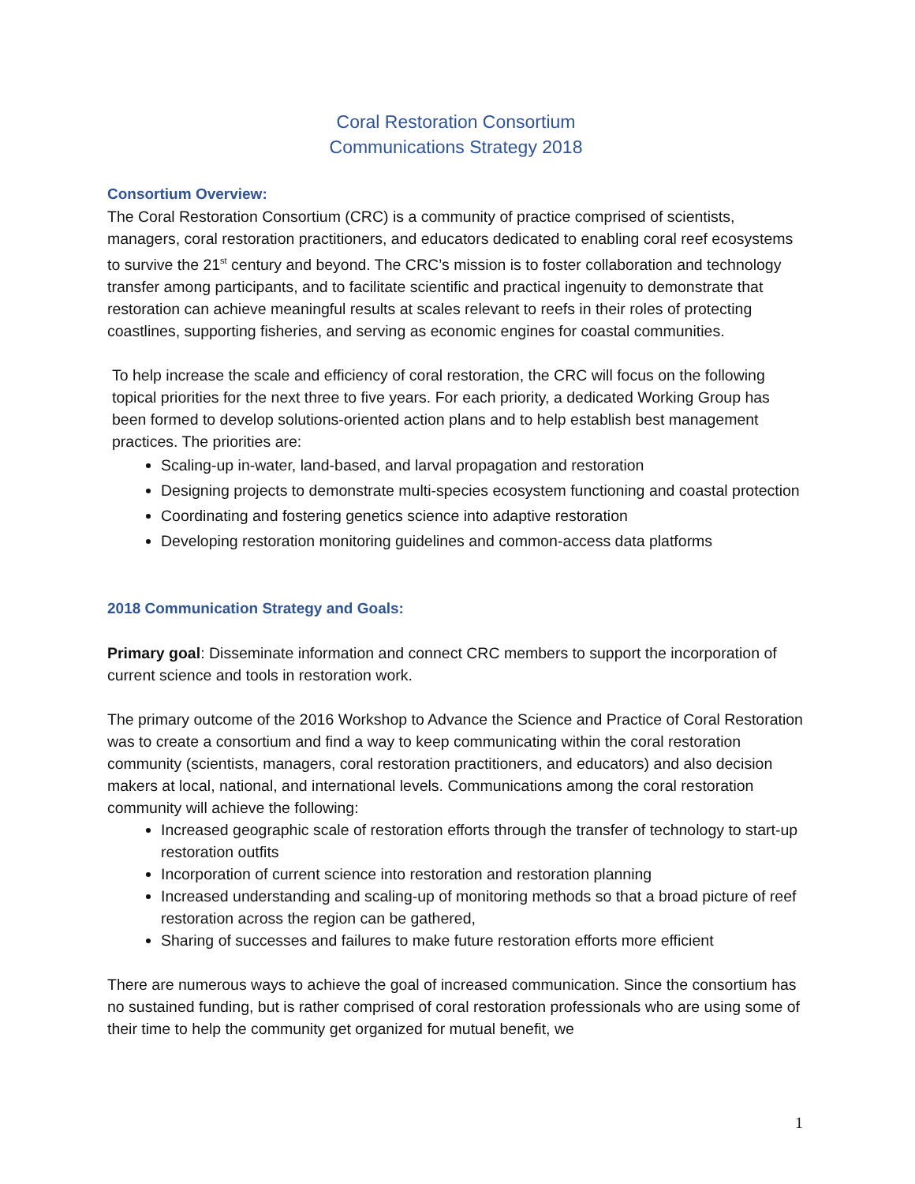Coral Restoration Consortium
Communications Strategy 2018
Consortium Overview:
The Coral Restoration Consortium (CRC) is a community of practice comprised of scientists, managers, coral restoration practitioners, and educators dedicated to enabling coral reef ecosystems to survive the 21<sup>st</sup> century and beyond. The CRC’s mission is to foster collaboration and technology transfer among participants, and to facilitate scientific and practical ingenuity to demonstrate that restoration can achieve meaningful results at scales relevant to reefs in their roles of protecting coastlines, supporting fisheries, and serving as economic engines for coastal communities.
To help increase the scale and efficiency of coral restoration, the CRC will focus on the following topical priorities for the next three to five years. For each priority, a dedicated Working Group has been formed to develop solutions-oriented action plans and to help establish best management practices. The priorities are:
Scaling-up in-water, land-based, and larval propagation and restoration
Designing projects to demonstrate multi-species ecosystem functioning and coastal protection
Coordinating and fostering genetics science into adaptive restoration
Developing restoration monitoring guidelines and common-access data platforms
2018 Communication Strategy and Goals:
Primary goal: Disseminate information and connect CRC members to support the incorporation of current science and tools in restoration work.
The primary outcome of the 2016 Workshop to Advance the Science and Practice of Coral Restoration was to create a consortium and find a way to keep communicating within the coral restoration community (scientists, managers, coral restoration practitioners, and educators) and also decision makers at local, national, and international levels. Communications among the coral restoration community will achieve the following:
Increased geographic scale of restoration efforts through the transfer of technology to start-up restoration outfits
Incorporation of current science into restoration and restoration planning
Increased understanding and scaling-up of monitoring methods so that a broad picture of reef restoration across the region can be gathered,
Sharing of successes and failures to make future restoration efforts more efficient
There are numerous ways to achieve the goal of increased communication. Since the consortium has no sustained funding, but is rather comprised of coral restoration professionals who are using some of their time to help the community get organized for mutual benefit, we
1